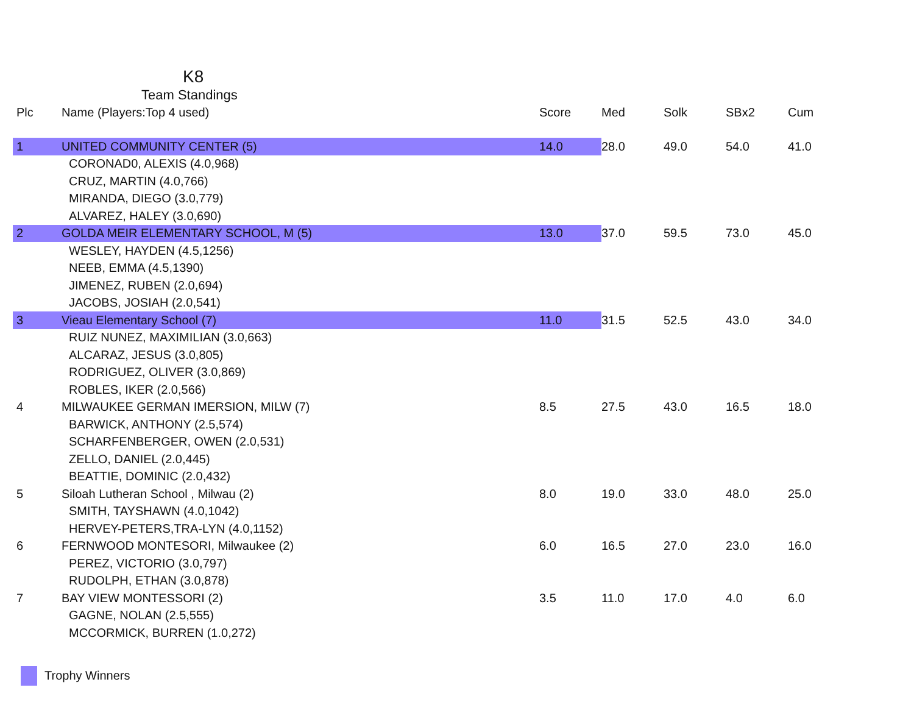K8
Team Standings
| Plc | Name (Players:Top 4 used) | Score | Med | Solk | SBx2 | Cum |
| --- | --- | --- | --- | --- | --- | --- |
| 1 | UNITED COMMUNITY CENTER (5) | 14.0 | 28.0 | 49.0 | 54.0 | 41.0 |
| | CORONAD0, ALEXIS (4.0,968) | | | | | |
| | CRUZ, MARTIN (4.0,766) | | | | | |
| | MIRANDA, DIEGO (3.0,779) | | | | | |
| | ALVAREZ, HALEY (3.0,690) | | | | | |
| 2 | GOLDA MEIR ELEMENTARY SCHOOL, M (5) | 13.0 | 37.0 | 59.5 | 73.0 | 45.0 |
| | WESLEY, HAYDEN (4.5,1256) | | | | | |
| | NEEB, EMMA (4.5,1390) | | | | | |
| | JIMENEZ, RUBEN (2.0,694) | | | | | |
| | JACOBS, JOSIAH (2.0,541) | | | | | |
| 3 | Vieau Elementary School (7) | 11.0 | 31.5 | 52.5 | 43.0 | 34.0 |
| | RUIZ NUNEZ, MAXIMILIAN (3.0,663) | | | | | |
| | ALCARAZ, JESUS (3.0,805) | | | | | |
| | RODRIGUEZ, OLIVER (3.0,869) | | | | | |
| | ROBLES, IKER (2.0,566) | | | | | |
| 4 | MILWAUKEE GERMAN IMERSION, MILW (7) | 8.5 | 27.5 | 43.0 | 16.5 | 18.0 |
| | BARWICK, ANTHONY (2.5,574) | | | | | |
| | SCHARFENBERGER, OWEN (2.0,531) | | | | | |
| | ZELLO, DANIEL (2.0,445) | | | | | |
| | BEATTIE, DOMINIC (2.0,432) | | | | | |
| 5 | Siloah Lutheran School , Milwau (2) | 8.0 | 19.0 | 33.0 | 48.0 | 25.0 |
| | SMITH, TAYSHAWN (4.0,1042) | | | | | |
| | HERVEY-PETERS,TRA-LYN (4.0,1152) | | | | | |
| 6 | FERNWOOD MONTESORI, Milwaukee (2) | 6.0 | 16.5 | 27.0 | 23.0 | 16.0 |
| | PEREZ, VICTORIO (3.0,797) | | | | | |
| | RUDOLPH, ETHAN (3.0,878) | | | | | |
| 7 | BAY VIEW MONTESSORI (2) | 3.5 | 11.0 | 17.0 | 4.0 | 6.0 |
| | GAGNE, NOLAN (2.5,555) | | | | | |
| | MCCORMICK, BURREN (1.0,272) | | | | | |
Trophy Winners